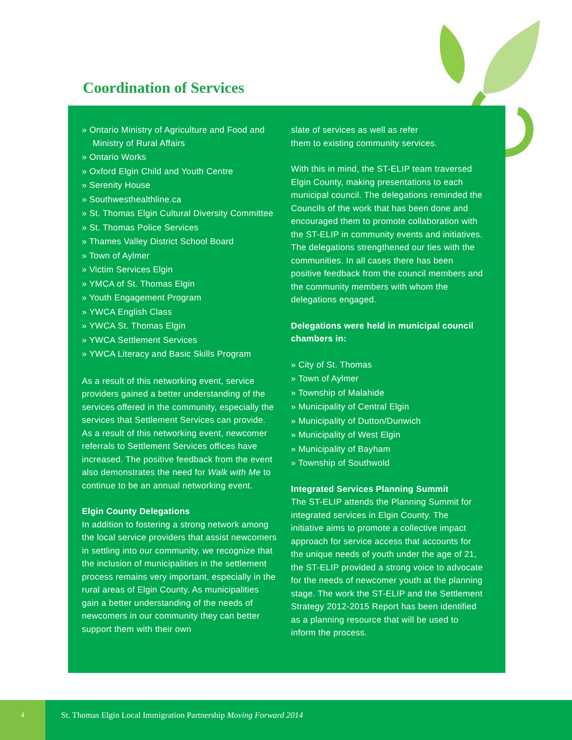Coordination of Services
» Ontario Ministry of Agriculture and Food and Ministry of Rural Affairs
» Ontario Works
» Oxford Elgin Child and Youth Centre
» Serenity House
» Southwesthealthline.ca
» St. Thomas Elgin Cultural Diversity Committee
» St. Thomas Police Services
» Thames Valley District School Board
» Town of Aylmer
» Victim Services Elgin
» YMCA of St. Thomas Elgin
» Youth Engagement Program
» YWCA English Class
» YWCA St. Thomas Elgin
» YWCA Settlement Services
» YWCA Literacy and Basic Skills Program
As a result of this networking event, service providers gained a better understanding of the services offered in the community, especially the services that Settlement Services can provide. As a result of this networking event, newcomer referrals to Settlement Services offices have increased. The positive feedback from the event also demonstrates the need for Walk with Me to continue to be an annual networking event.
Elgin County Delegations
In addition to fostering a strong network among the local service providers that assist newcomers in settling into our community, we recognize that the inclusion of municipalities in the settlement process remains very important, especially in the rural areas of Elgin County. As municipalities gain a better understanding of the needs of newcomers in our community they can better support them with their own
slate of services as well as refer
them to existing community services.
With this in mind, the ST-ELIP team traversed Elgin County, making presentations to each municipal council. The delegations reminded the Councils of the work that has been done and encouraged them to promote collaboration with the ST-ELIP in community events and initiatives. The delegations strengthened our ties with the communities. In all cases there has been positive feedback from the council members and the community members with whom the delegations engaged.
Delegations were held in municipal council chambers in:
» City of St. Thomas
» Town of Aylmer
» Township of Malahide
» Municipality of Central Elgin
» Municipality of Dutton/Dunwich
» Municipality of West Elgin
» Municipality of Bayham
» Township of Southwold
Integrated Services Planning Summit
The ST-ELIP attends the Planning Summit for integrated services in Elgin County. The initiative aims to promote a collective impact approach for service access that accounts for the unique needs of youth under the age of 21, the ST-ELIP provided a strong voice to advocate for the needs of newcomer youth at the planning stage. The work the ST-ELIP and the Settlement Strategy 2012-2015 Report has been identified as a planning resource that will be used to inform the process.
4 St. Thomas Elgin Local Immigration Partnership Moving Forward 2014